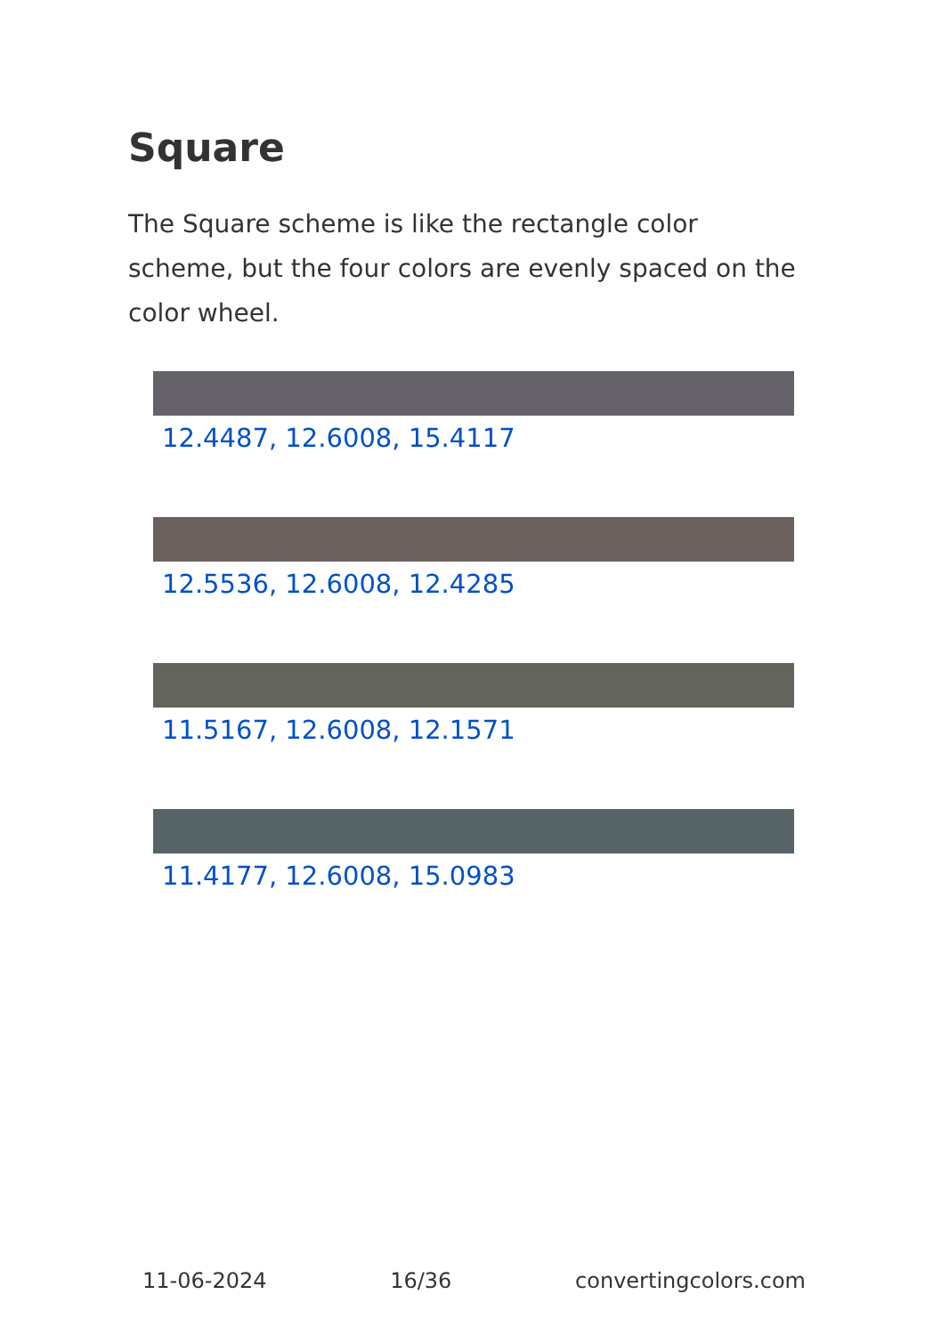Square
The Square scheme is like the rectangle color scheme, but the four colors are evenly spaced on the color wheel.
12.4487, 12.6008, 15.4117
12.5536, 12.6008, 12.4285
11.5167, 12.6008, 12.1571
11.4177, 12.6008, 15.0983
11-06-2024 16/36 convertingcolors.com